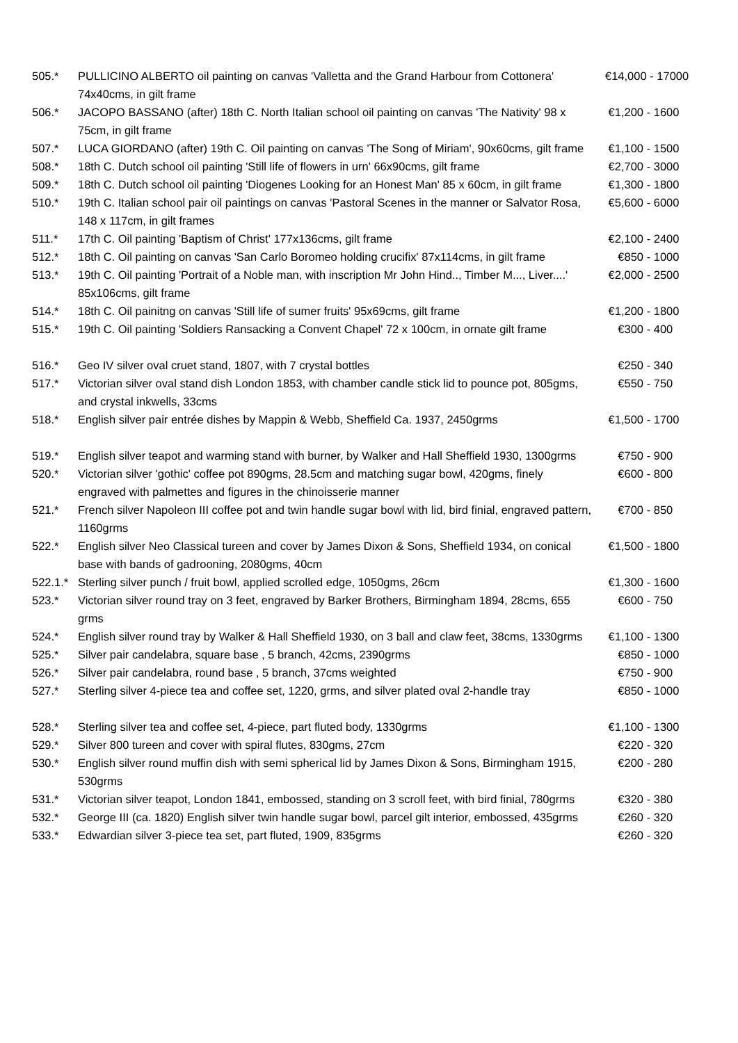| 505.* | PULLICINO ALBERTO oil painting on canvas 'Valletta and the Grand Harbour from Cottonera' 74x40cms, in gilt frame | €14,000 - 17000 |
| 506.* | JACOPO BASSANO (after) 18th C. North Italian school oil painting on canvas 'The Nativity' 98 x 75cm, in gilt frame | €1,200 - 1600 |
| 507.* | LUCA GIORDANO (after) 19th C. Oil painting on canvas 'The Song of Miriam', 90x60cms, gilt frame | €1,100 - 1500 |
| 508.* | 18th C. Dutch school oil painting 'Still life of flowers in urn' 66x90cms, gilt frame | €2,700 - 3000 |
| 509.* | 18th C. Dutch school oil painting 'Diogenes Looking for an Honest Man' 85 x 60cm, in gilt frame | €1,300 - 1800 |
| 510.* | 19th C. Italian school pair oil paintings on canvas 'Pastoral Scenes in the manner or Salvator Rosa, 148 x 117cm, in gilt frames | €5,600 - 6000 |
| 511.* | 17th C. Oil painting 'Baptism of Christ' 177x136cms, gilt frame | €2,100 - 2400 |
| 512.* | 18th C. Oil painting on canvas 'San Carlo Boromeo holding crucifix' 87x114cms, in gilt frame | €850 - 1000 |
| 513.* | 19th C. Oil painting 'Portrait of a Noble man, with inscription Mr John Hind.., Timber M..., Liver....' 85x106cms, gilt frame | €2,000 - 2500 |
| 514.* | 18th C. Oil painitng on canvas 'Still life of sumer fruits' 95x69cms, gilt frame | €1,200 - 1800 |
| 515.* | 19th C. Oil painting 'Soldiers Ransacking a Convent Chapel' 72 x 100cm, in ornate gilt frame | €300 - 400 |
| 516.* | Geo IV silver oval cruet stand, 1807, with 7 crystal bottles | €250 - 340 |
| 517.* | Victorian silver oval stand dish London 1853, with chamber candle stick lid to pounce pot, 805gms, and crystal inkwells, 33cms | €550 - 750 |
| 518.* | English silver pair entrée dishes by Mappin & Webb, Sheffield Ca. 1937, 2450grms | €1,500 - 1700 |
| 519.* | English silver teapot and warming stand with burner, by Walker and Hall Sheffield 1930, 1300grms | €750 - 900 |
| 520.* | Victorian silver 'gothic' coffee pot 890gms, 28.5cm and matching sugar bowl, 420gms, finely engraved with palmettes and figures in the chinoisserie manner | €600 - 800 |
| 521.* | French silver Napoleon III coffee pot and twin handle sugar bowl with lid, bird finial, engraved pattern, 1160grms | €700 - 850 |
| 522.* | English silver Neo Classical tureen and cover by James Dixon & Sons, Sheffield 1934, on conical base with bands of gadrooning, 2080gms, 40cm | €1,500 - 1800 |
| 522.1.* | Sterling silver punch / fruit bowl, applied scrolled edge, 1050gms, 26cm | €1,300 - 1600 |
| 523.* | Victorian silver round tray on 3 feet, engraved by Barker Brothers, Birmingham 1894, 28cms, 655 grms | €600 - 750 |
| 524.* | English silver round tray by Walker & Hall Sheffield 1930, on 3 ball and claw feet, 38cms, 1330grms | €1,100 - 1300 |
| 525.* | Silver pair candelabra, square base , 5 branch, 42cms, 2390grms | €850 - 1000 |
| 526.* | Silver pair candelabra, round base , 5 branch, 37cms weighted | €750 - 900 |
| 527.* | Sterling silver 4-piece tea and coffee set, 1220, grms, and silver plated oval 2-handle tray | €850 - 1000 |
| 528.* | Sterling silver tea and coffee set, 4-piece, part fluted body, 1330grms | €1,100 - 1300 |
| 529.* | Silver 800 tureen and cover with spiral flutes, 830gms, 27cm | €220 - 320 |
| 530.* | English silver round muffin dish with semi spherical lid by James Dixon & Sons, Birmingham 1915, 530grms | €200 - 280 |
| 531.* | Victorian silver teapot, London 1841, embossed, standing on 3 scroll feet, with bird finial, 780grms | €320 - 380 |
| 532.* | George III (ca. 1820) English silver twin handle sugar bowl, parcel gilt interior, embossed, 435grms | €260 - 320 |
| 533.* | Edwardian silver 3-piece tea set, part fluted, 1909, 835grms | €260 - 320 |